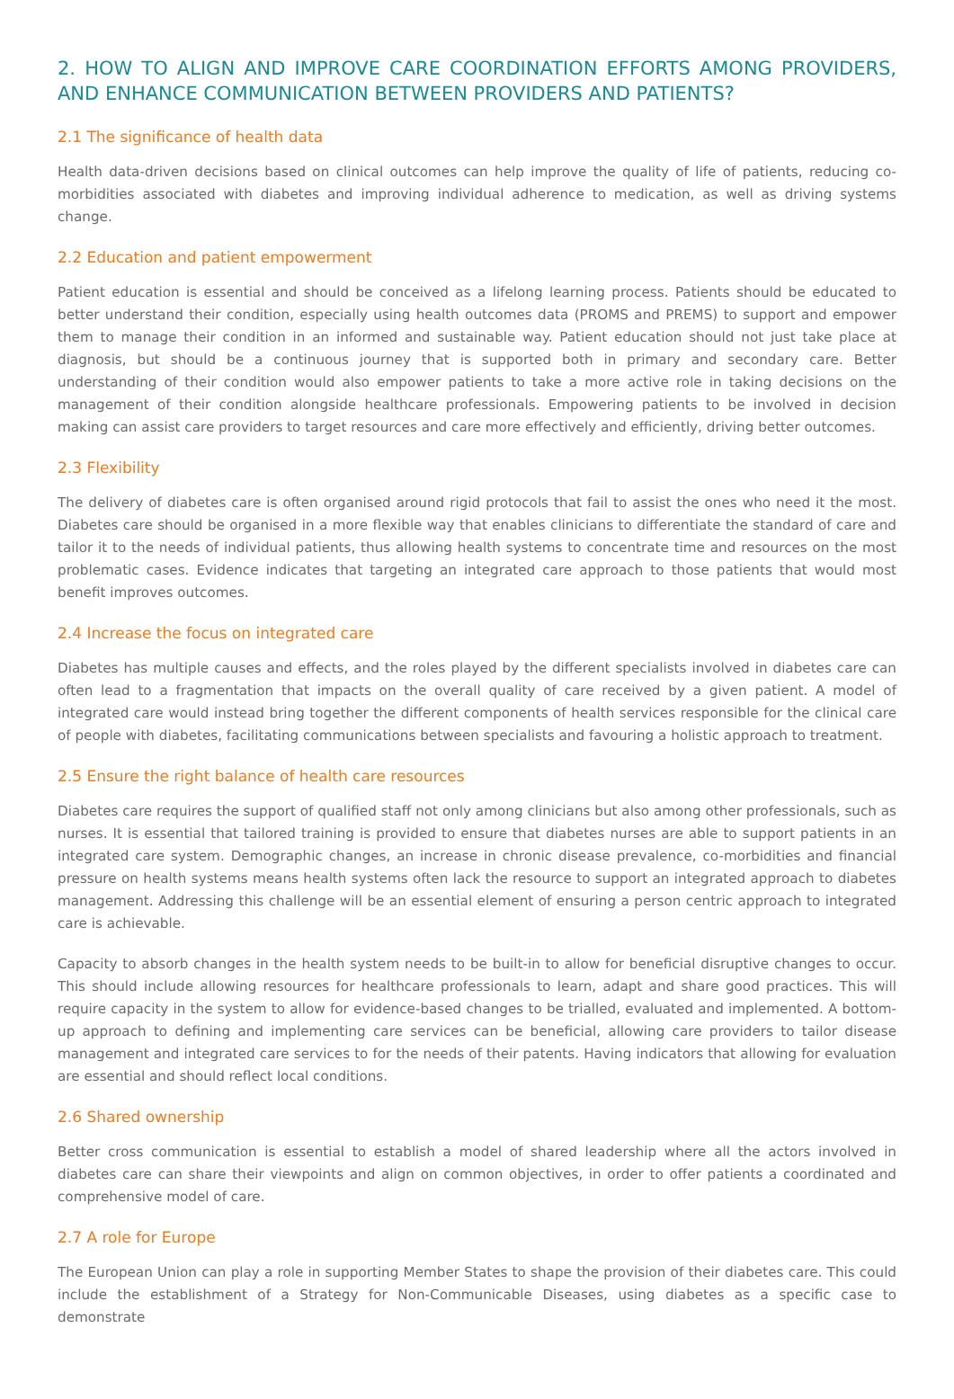2. HOW TO ALIGN AND IMPROVE CARE COORDINATION EFFORTS AMONG PROVIDERS, AND ENHANCE COMMUNICATION BETWEEN PROVIDERS AND PATIENTS?
2.1 The significance of health data
Health data-driven decisions based on clinical outcomes can help improve the quality of life of patients, reducing co-morbidities associated with diabetes and improving individual adherence to medication, as well as driving systems change.
2.2 Education and patient empowerment
Patient education is essential and should be conceived as a lifelong learning process. Patients should be educated to better understand their condition, especially using health outcomes data (PROMS and PREMS) to support and empower them to manage their condition in an informed and sustainable way. Patient education should not just take place at diagnosis, but should be a continuous journey that is supported both in primary and secondary care. Better understanding of their condition would also empower patients to take a more active role in taking decisions on the management of their condition alongside healthcare professionals. Empowering patients to be involved in decision making can assist care providers to target resources and care more effectively and efficiently, driving better outcomes.
2.3 Flexibility
The delivery of diabetes care is often organised around rigid protocols that fail to assist the ones who need it the most. Diabetes care should be organised in a more flexible way that enables clinicians to differentiate the standard of care and tailor it to the needs of individual patients, thus allowing health systems to concentrate time and resources on the most problematic cases. Evidence indicates that targeting an integrated care approach to those patients that would most benefit improves outcomes.
2.4 Increase the focus on integrated care
Diabetes has multiple causes and effects, and the roles played by the different specialists involved in diabetes care can often lead to a fragmentation that impacts on the overall quality of care received by a given patient. A model of integrated care would instead bring together the different components of health services responsible for the clinical care of people with diabetes, facilitating communications between specialists and favouring a holistic approach to treatment.
2.5 Ensure the right balance of health care resources
Diabetes care requires the support of qualified staff not only among clinicians but also among other professionals, such as nurses. It is essential that tailored training is provided to ensure that diabetes nurses are able to support patients in an integrated care system. Demographic changes, an increase in chronic disease prevalence, co-morbidities and financial pressure on health systems means health systems often lack the resource to support an integrated approach to diabetes management. Addressing this challenge will be an essential element of ensuring a person centric approach to integrated care is achievable.
Capacity to absorb changes in the health system needs to be built-in to allow for beneficial disruptive changes to occur. This should include allowing resources for healthcare professionals to learn, adapt and share good practices. This will require capacity in the system to allow for evidence-based changes to be trialled, evaluated and implemented. A bottom-up approach to defining and implementing care services can be beneficial, allowing care providers to tailor disease management and integrated care services to for the needs of their patents. Having indicators that allowing for evaluation are essential and should reflect local conditions.
2.6 Shared ownership
Better cross communication is essential to establish a model of shared leadership where all the actors involved in diabetes care can share their viewpoints and align on common objectives, in order to offer patients a coordinated and comprehensive model of care.
2.7 A role for Europe
The European Union can play a role in supporting Member States to shape the provision of their diabetes care. This could include the establishment of a Strategy for Non-Communicable Diseases, using diabetes as a specific case to demonstrate